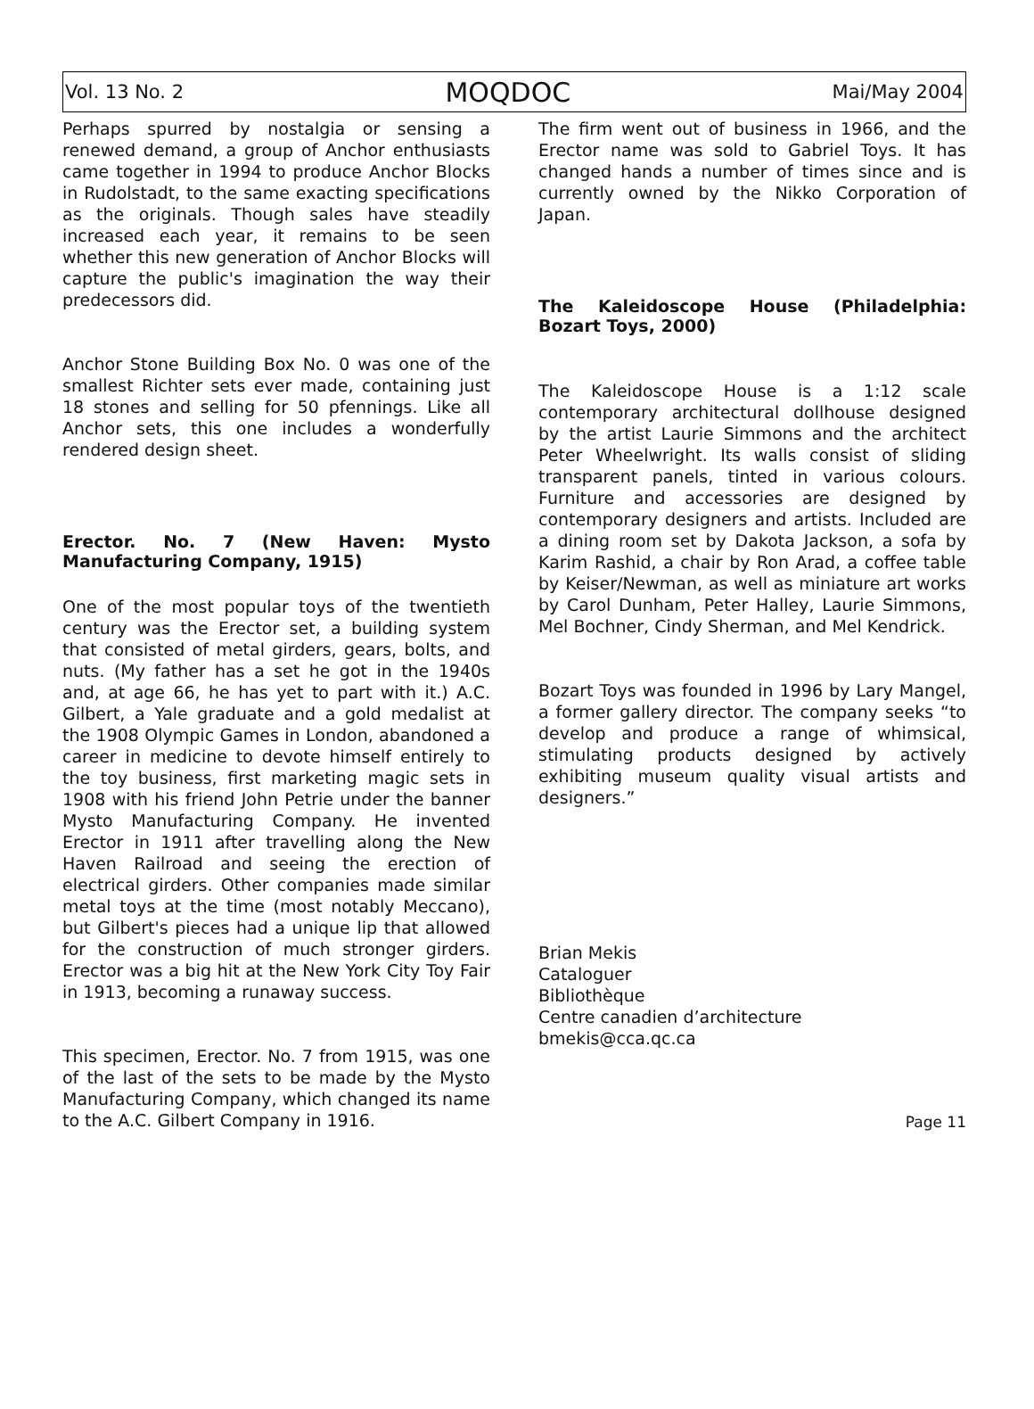Vol. 13 No. 2 MOQDOC Mai/May 2004
Perhaps spurred by nostalgia or sensing a renewed demand, a group of Anchor enthusiasts came together in 1994 to produce Anchor Blocks in Rudolstadt, to the same exacting specifications as the originals. Though sales have steadily increased each year, it remains to be seen whether this new generation of Anchor Blocks will capture the public's imagination the way their predecessors did.
Anchor Stone Building Box No. 0 was one of the smallest Richter sets ever made, containing just 18 stones and selling for 50 pfennings. Like all Anchor sets, this one includes a wonderfully rendered design sheet.
Erector. No. 7 (New Haven: Mysto Manufacturing Company, 1915)
One of the most popular toys of the twentieth century was the Erector set, a building system that consisted of metal girders, gears, bolts, and nuts. (My father has a set he got in the 1940s and, at age 66, he has yet to part with it.) A.C. Gilbert, a Yale graduate and a gold medalist at the 1908 Olympic Games in London, abandoned a career in medicine to devote himself entirely to the toy business, first marketing magic sets in 1908 with his friend John Petrie under the banner Mysto Manufacturing Company. He invented Erector in 1911 after travelling along the New Haven Railroad and seeing the erection of electrical girders. Other companies made similar metal toys at the time (most notably Meccano), but Gilbert's pieces had a unique lip that allowed for the construction of much stronger girders. Erector was a big hit at the New York City Toy Fair in 1913, becoming a runaway success.
This specimen, Erector. No. 7 from 1915, was one of the last of the sets to be made by the Mysto Manufacturing Company, which changed its name to the A.C. Gilbert Company in 1916.
The firm went out of business in 1966, and the Erector name was sold to Gabriel Toys. It has changed hands a number of times since and is currently owned by the Nikko Corporation of Japan.
The Kaleidoscope House (Philadelphia: Bozart Toys, 2000)
The Kaleidoscope House is a 1:12 scale contemporary architectural dollhouse designed by the artist Laurie Simmons and the architect Peter Wheelwright. Its walls consist of sliding transparent panels, tinted in various colours. Furniture and accessories are designed by contemporary designers and artists. Included are a dining room set by Dakota Jackson, a sofa by Karim Rashid, a chair by Ron Arad, a coffee table by Keiser/Newman, as well as miniature art works by Carol Dunham, Peter Halley, Laurie Simmons, Mel Bochner, Cindy Sherman, and Mel Kendrick.
Bozart Toys was founded in 1996 by Lary Mangel, a former gallery director. The company seeks “to develop and produce a range of whimsical, stimulating products designed by actively exhibiting museum quality visual artists and designers.”
Brian Mekis
Cataloguer
Bibliothèque
Centre canadien d’architecture
bmekis@cca.qc.ca
Page 11